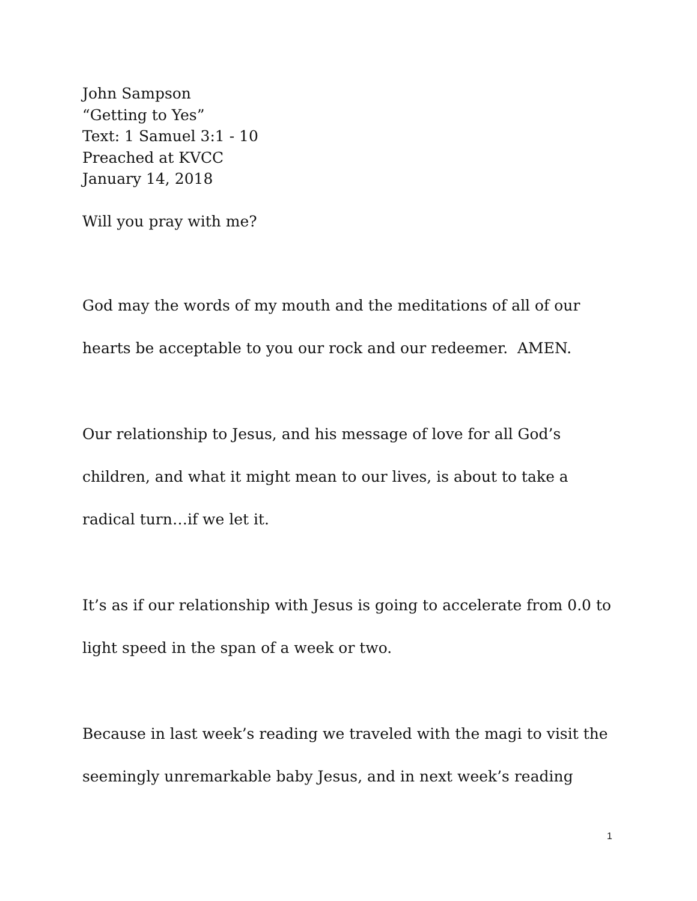John Sampson
“Getting to Yes”
Text: 1 Samuel 3:1 - 10
Preached at KVCC
January 14, 2018
Will you pray with me?
God may the words of my mouth and the meditations of all of our hearts be acceptable to you our rock and our redeemer. AMEN.
Our relationship to Jesus, and his message of love for all God’s children, and what it might mean to our lives, is about to take a radical turn…if we let it.
It’s as if our relationship with Jesus is going to accelerate from 0.0 to light speed in the span of a week or two.
Because in last week’s reading we traveled with the magi to visit the seemingly unremarkable baby Jesus, and in next week’s reading
1